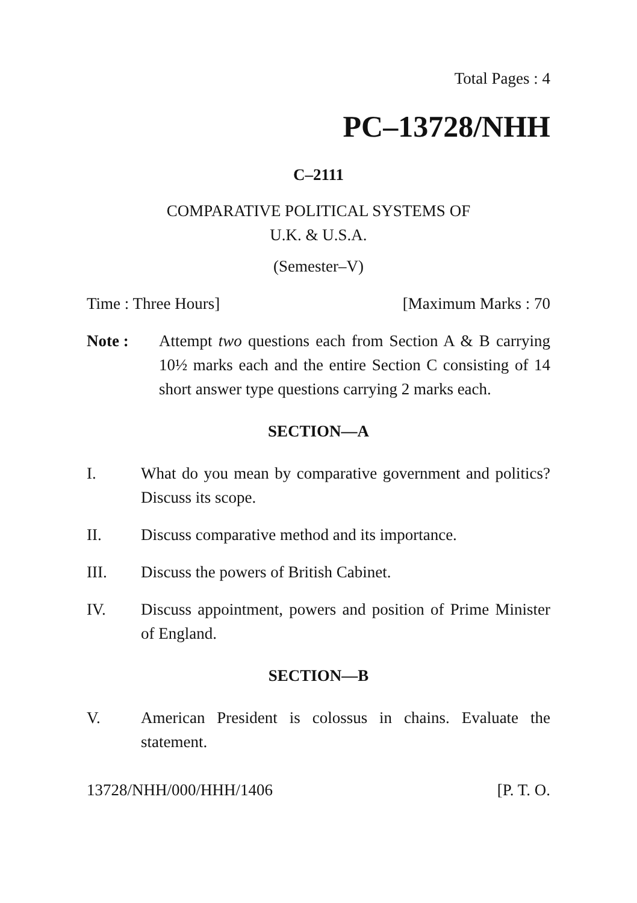Total Pages : 4
PC–13728/NHH
C–2111
COMPARATIVE POLITICAL SYSTEMS OF
U.K. & U.S.A.
(Semester–V)
Time : Three Hours] [Maximum Marks : 70
Note : Attempt two questions each from Section A & B carrying 10½ marks each and the entire Section C consisting of 14 short answer type questions carrying 2 marks each.
SECTION—A
I. What do you mean by comparative government and politics? Discuss its scope.
II. Discuss comparative method and its importance.
III. Discuss the powers of British Cabinet.
IV. Discuss appointment, powers and position of Prime Minister of England.
SECTION—B
V. American President is colossus in chains. Evaluate the statement.
13728/NHH/000/HHH/1406 [P. T. O.